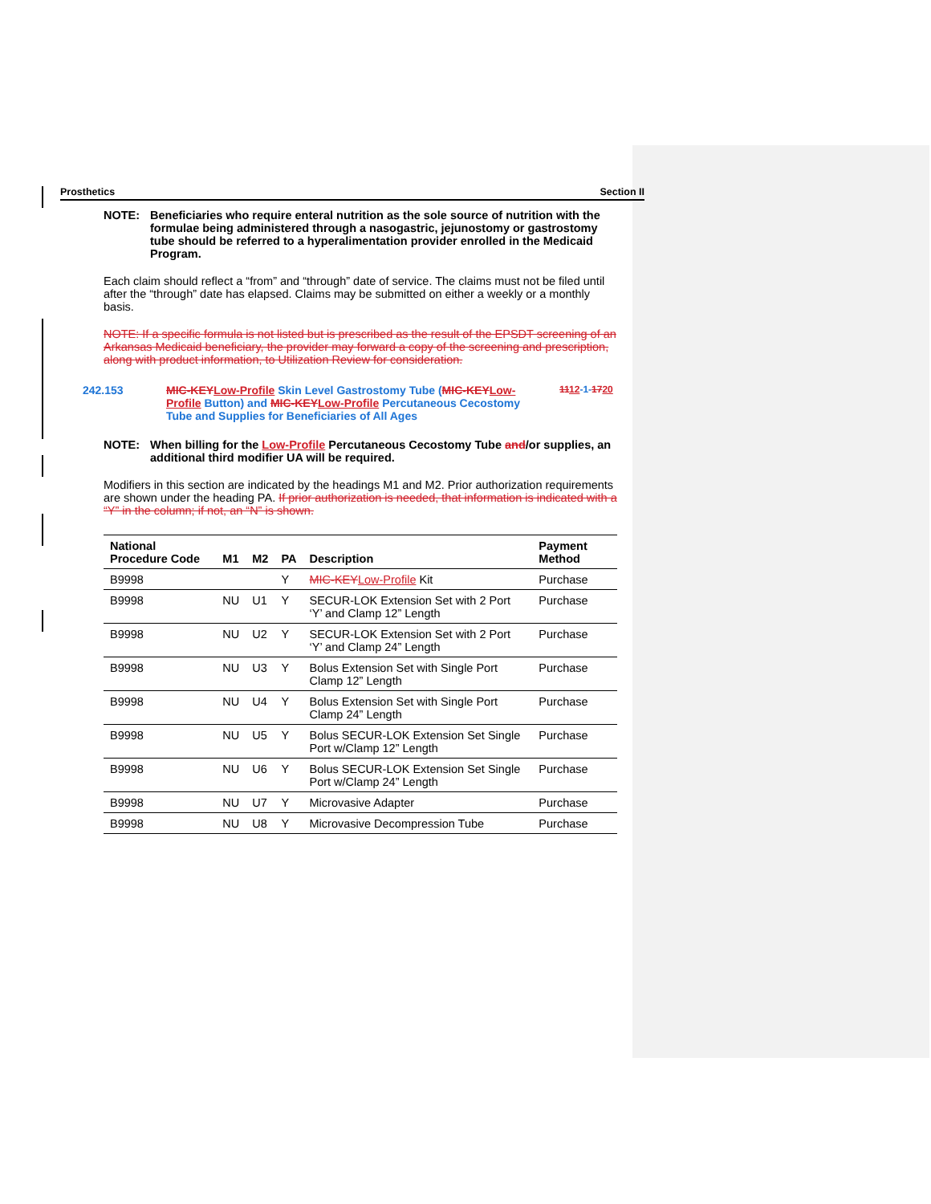Prosthetics Section II
NOTE: Beneficiaries who require enteral nutrition as the sole source of nutrition with the formulae being administered through a nasogastric, jejunostomy or gastrostomy tube should be referred to a hyperalimentation provider enrolled in the Medicaid Program.
Each claim should reflect a “from” and “through” date of service. The claims must not be filed until after the “through” date has elapsed. Claims may be submitted on either a weekly or a monthly basis.
NOTE: If a specific formula is not listed but is prescribed as the result of the EPSDT screening of an Arkansas Medicaid beneficiary, the provider may forward a copy of the screening and prescription, along with product information, to Utilization Review for consideration.
242.153 MIC-KEY Low-Profile Skin Level Gastrostomy Tube (MIC-KEY Low-Profile Button) and MIC-KEY Low-Profile Percutaneous Cecostomy Tube and Supplies for Beneficiaries of All Ages 1112-1-1720
NOTE: When billing for the Low-Profile Percutaneous Cecostomy Tube and/or supplies, an additional third modifier UA will be required.
Modifiers in this section are indicated by the headings M1 and M2. Prior authorization requirements are shown under the heading PA. If prior authorization is needed, that information is indicated with a “Y” in the column; if not, an “N” is shown.
| National Procedure Code | M1 | M2 | PA | Description | Payment Method |
| --- | --- | --- | --- | --- | --- |
| B9998 | | | Y | MIC-KEY Low-Profile Kit | Purchase |
| B9998 | NU | U1 | Y | SECUR-LOK Extension Set with 2 Port ‘Y’ and Clamp 12” Length | Purchase |
| B9998 | NU | U2 | Y | SECUR-LOK Extension Set with 2 Port ‘Y’ and Clamp 24” Length | Purchase |
| B9998 | NU | U3 | Y | Bolus Extension Set with Single Port Clamp 12” Length | Purchase |
| B9998 | NU | U4 | Y | Bolus Extension Set with Single Port Clamp 24” Length | Purchase |
| B9998 | NU | U5 | Y | Bolus SECUR-LOK Extension Set Single Port w/Clamp 12” Length | Purchase |
| B9998 | NU | U6 | Y | Bolus SECUR-LOK Extension Set Single Port w/Clamp 24” Length | Purchase |
| B9998 | NU | U7 | Y | Microvasive Adapter | Purchase |
| B9998 | NU | U8 | Y | Microvasive Decompression Tube | Purchase |